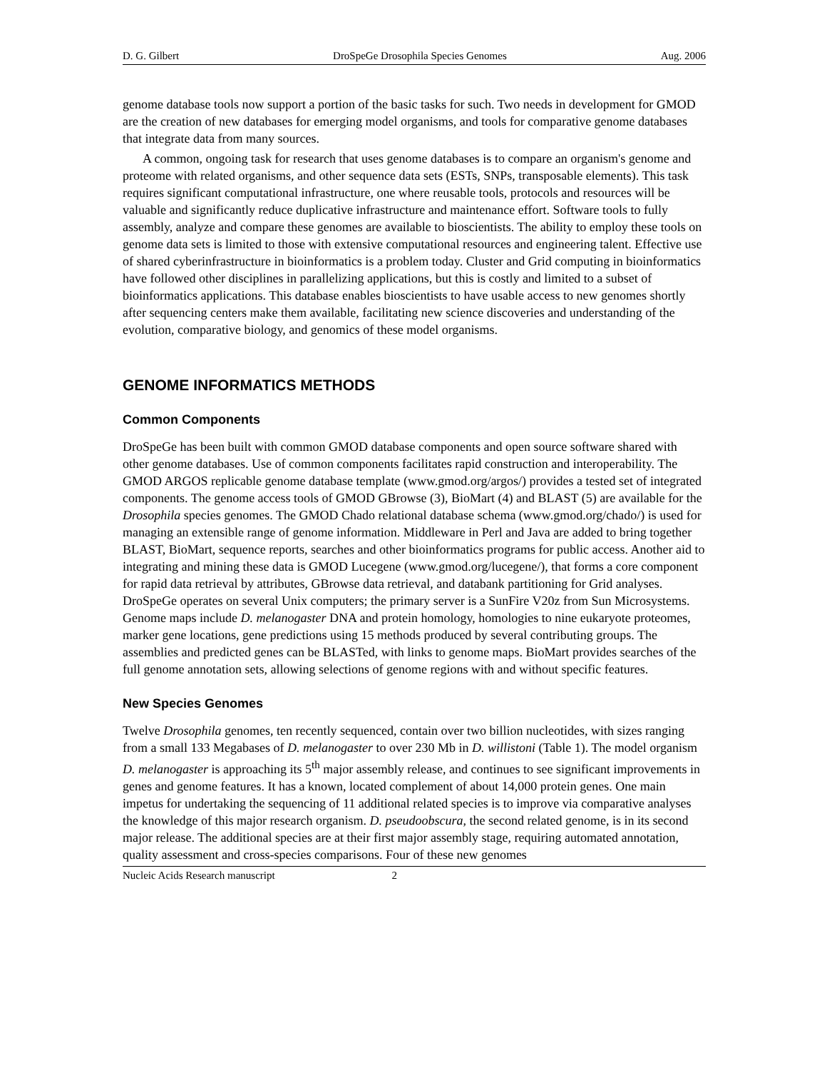D. G. Gilbert DroSpeGe Drosophila Species Genomes Aug. 2006
genome database tools now support a portion of the basic tasks for such. Two needs in development for GMOD are the creation of new databases for emerging model organisms, and tools for comparative genome databases that integrate data from many sources.
A common, ongoing task for research that uses genome databases is to compare an organism's genome and proteome with related organisms, and other sequence data sets (ESTs, SNPs, transposable elements). This task requires significant computational infrastructure, one where reusable tools, protocols and resources will be valuable and significantly reduce duplicative infrastructure and maintenance effort. Software tools to fully assembly, analyze and compare these genomes are available to bioscientists. The ability to employ these tools on genome data sets is limited to those with extensive computational resources and engineering talent. Effective use of shared cyberinfrastructure in bioinformatics is a problem today. Cluster and Grid computing in bioinformatics have followed other disciplines in parallelizing applications, but this is costly and limited to a subset of bioinformatics applications. This database enables bioscientists to have usable access to new genomes shortly after sequencing centers make them available, facilitating new science discoveries and understanding of the evolution, comparative biology, and genomics of these model organisms.
GENOME INFORMATICS METHODS
Common Components
DroSpeGe has been built with common GMOD database components and open source software shared with other genome databases. Use of common components facilitates rapid construction and interoperability. The GMOD ARGOS replicable genome database template (www.gmod.org/argos/) provides a tested set of integrated components. The genome access tools of GMOD GBrowse (3), BioMart (4) and BLAST (5) are available for the Drosophila species genomes. The GMOD Chado relational database schema (www.gmod.org/chado/) is used for managing an extensible range of genome information. Middleware in Perl and Java are added to bring together BLAST, BioMart, sequence reports, searches and other bioinformatics programs for public access. Another aid to integrating and mining these data is GMOD Lucegene (www.gmod.org/lucegene/), that forms a core component for rapid data retrieval by attributes, GBrowse data retrieval, and databank partitioning for Grid analyses. DroSpeGe operates on several Unix computers; the primary server is a SunFire V20z from Sun Microsystems. Genome maps include D. melanogaster DNA and protein homology, homologies to nine eukaryote proteomes, marker gene locations, gene predictions using 15 methods produced by several contributing groups. The assemblies and predicted genes can be BLASTed, with links to genome maps. BioMart provides searches of the full genome annotation sets, allowing selections of genome regions with and without specific features.
New Species Genomes
Twelve Drosophila genomes, ten recently sequenced, contain over two billion nucleotides, with sizes ranging from a small 133 Megabases of D. melanogaster to over 230 Mb in D. willistoni (Table 1). The model organism D. melanogaster is approaching its 5<sup>th</sup> major assembly release, and continues to see significant improvements in genes and genome features. It has a known, located complement of about 14,000 protein genes. One main impetus for undertaking the sequencing of 11 additional related species is to improve via comparative analyses the knowledge of this major research organism. D. pseudoobscura, the second related genome, is in its second major release. The additional species are at their first major assembly stage, requiring automated annotation, quality assessment and cross-species comparisons. Four of these new genomes
Nucleic Acids Research manuscript 2